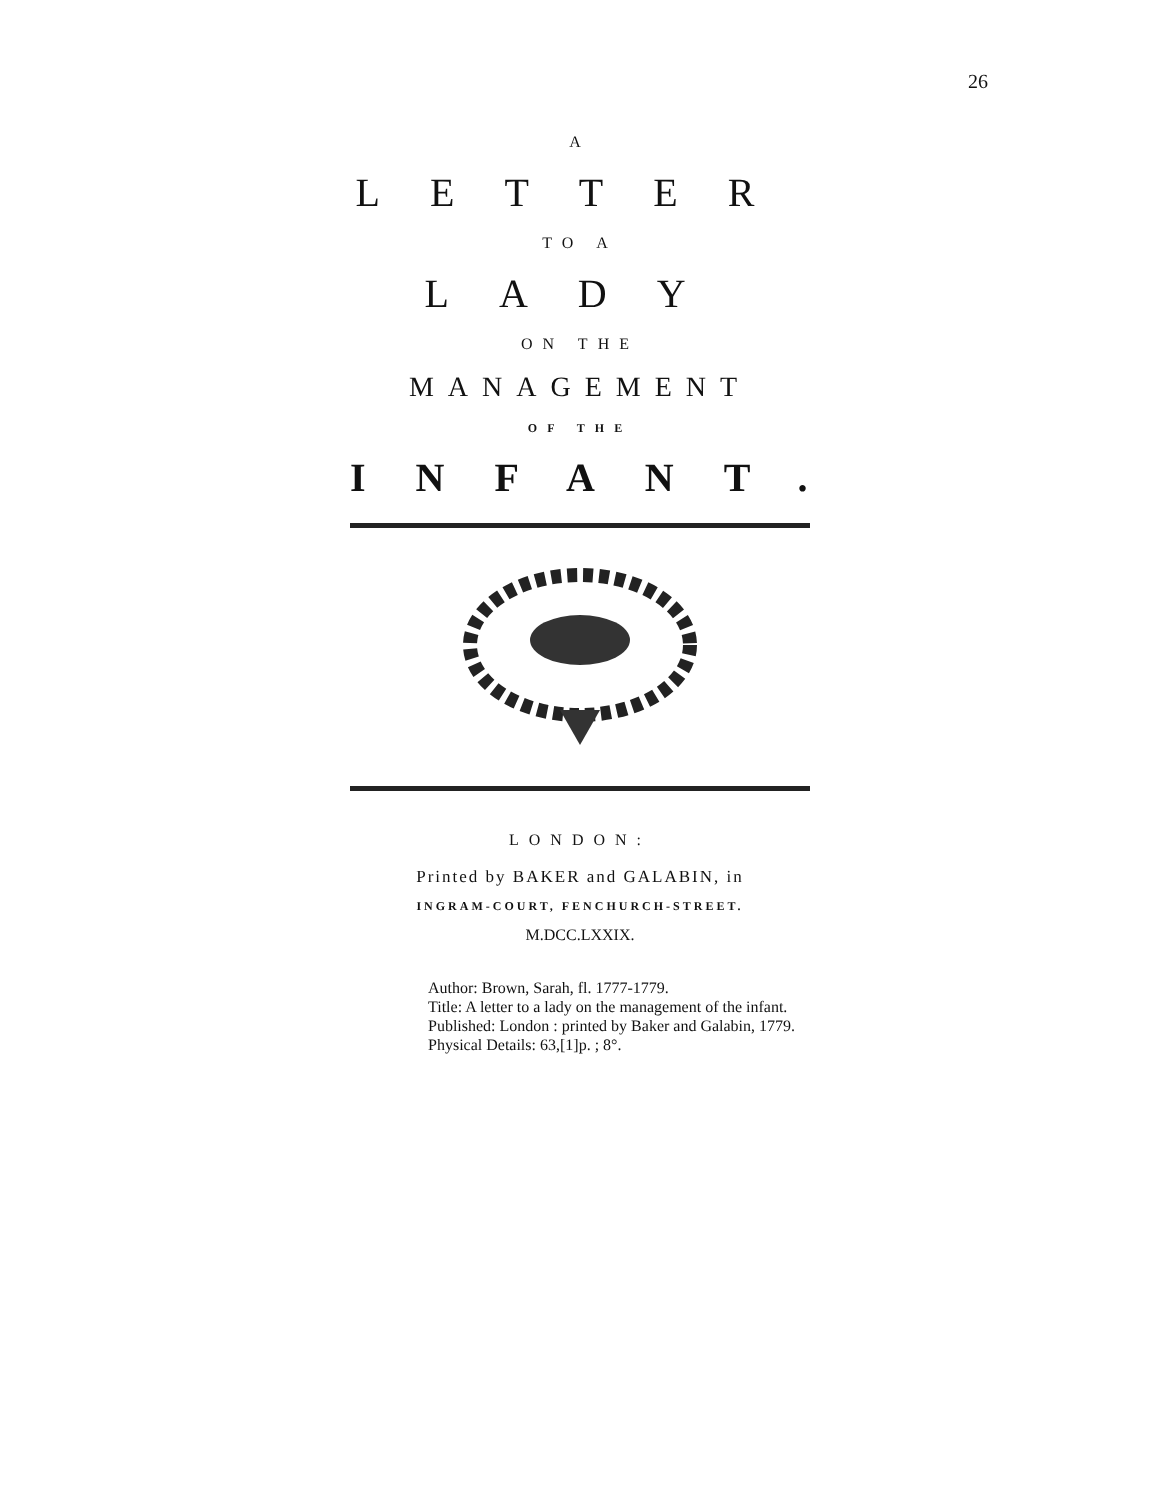26
A
LETTER
TO A
LADY
ON THE
MANAGEMENT
OF THE
INFANT.
LONDON:
Printed by BAKER and GALABIN, in
INGRAM-COURT, FENCHURCH-STREET.
M.DCC.LXXIX.
Author: Brown, Sarah, fl. 1777-1779.
Title: A letter to a lady on the management of the infant.
Published: London : printed by Baker and Galabin, 1779.
Physical Details: 63,[1]p. ; 8°.